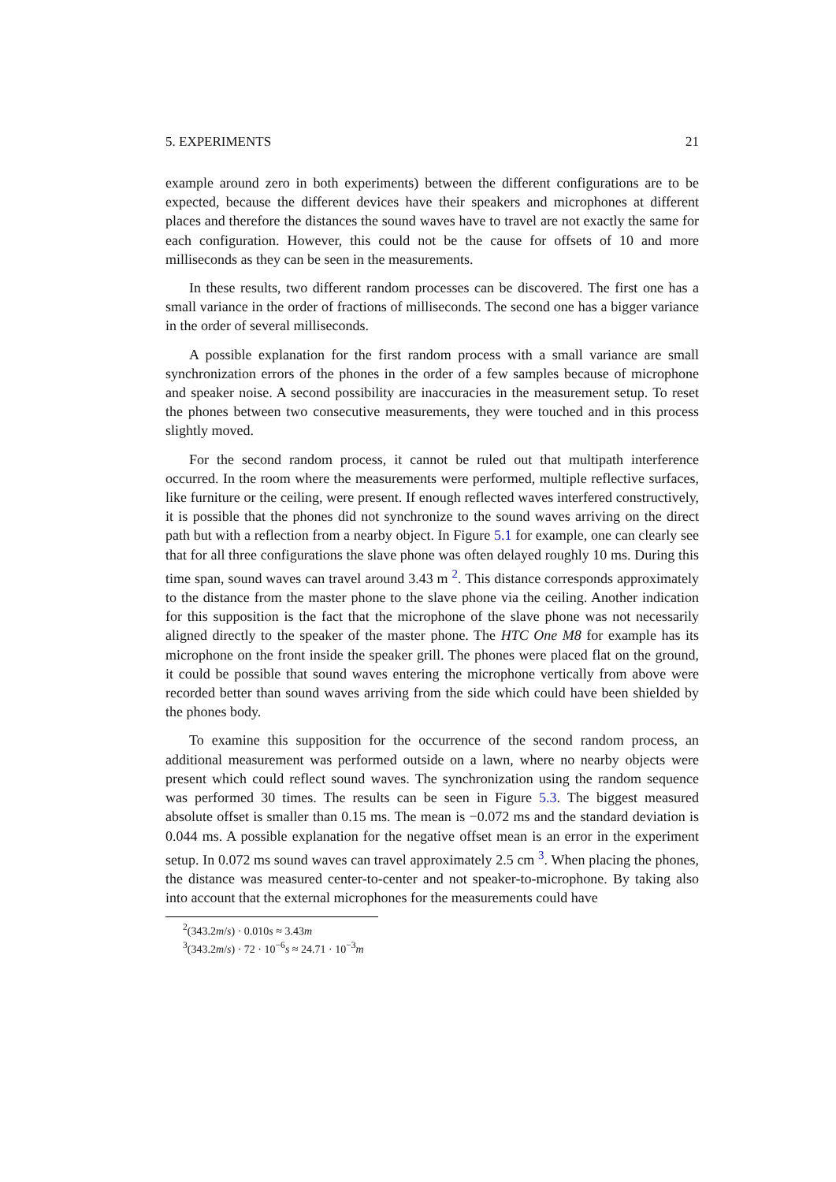5. EXPERIMENTS 21
example around zero in both experiments) between the different configurations are to be expected, because the different devices have their speakers and microphones at different places and therefore the distances the sound waves have to travel are not exactly the same for each configuration. However, this could not be the cause for offsets of 10 and more milliseconds as they can be seen in the measurements.
In these results, two different random processes can be discovered. The first one has a small variance in the order of fractions of milliseconds. The second one has a bigger variance in the order of several milliseconds.
A possible explanation for the first random process with a small variance are small synchronization errors of the phones in the order of a few samples because of microphone and speaker noise. A second possibility are inaccuracies in the measurement setup. To reset the phones between two consecutive measurements, they were touched and in this process slightly moved.
For the second random process, it cannot be ruled out that multipath interference occurred. In the room where the measurements were performed, multiple reflective surfaces, like furniture or the ceiling, were present. If enough reflected waves interfered constructively, it is possible that the phones did not synchronize to the sound waves arriving on the direct path but with a reflection from a nearby object. In Figure 5.1 for example, one can clearly see that for all three configurations the slave phone was often delayed roughly 10 ms. During this time span, sound waves can travel around 3.43 m <sup>2</sup>. This distance corresponds approximately to the distance from the master phone to the slave phone via the ceiling. Another indication for this supposition is the fact that the microphone of the slave phone was not necessarily aligned directly to the speaker of the master phone. The HTC One M8 for example has its microphone on the front inside the speaker grill. The phones were placed flat on the ground, it could be possible that sound waves entering the microphone vertically from above were recorded better than sound waves arriving from the side which could have been shielded by the phones body.
To examine this supposition for the occurrence of the second random process, an additional measurement was performed outside on a lawn, where no nearby objects were present which could reflect sound waves. The synchronization using the random sequence was performed 30 times. The results can be seen in Figure 5.3. The biggest measured absolute offset is smaller than 0.15 ms. The mean is −0.072 ms and the standard deviation is 0.044 ms. A possible explanation for the negative offset mean is an error in the experiment setup. In 0.072 ms sound waves can travel approximately 2.5 cm <sup>3</sup>. When placing the phones, the distance was measured center-to-center and not speaker-to-microphone. By taking also into account that the external microphones for the measurements could have
<sup>2</sup> (343.2m/s) · 0.010s ≈ 3.43m
<sup>3</sup> (343.2m/s) · 72 · 10<sup>−6</sup>s ≈ 24.71 · 10<sup>−3</sup>m